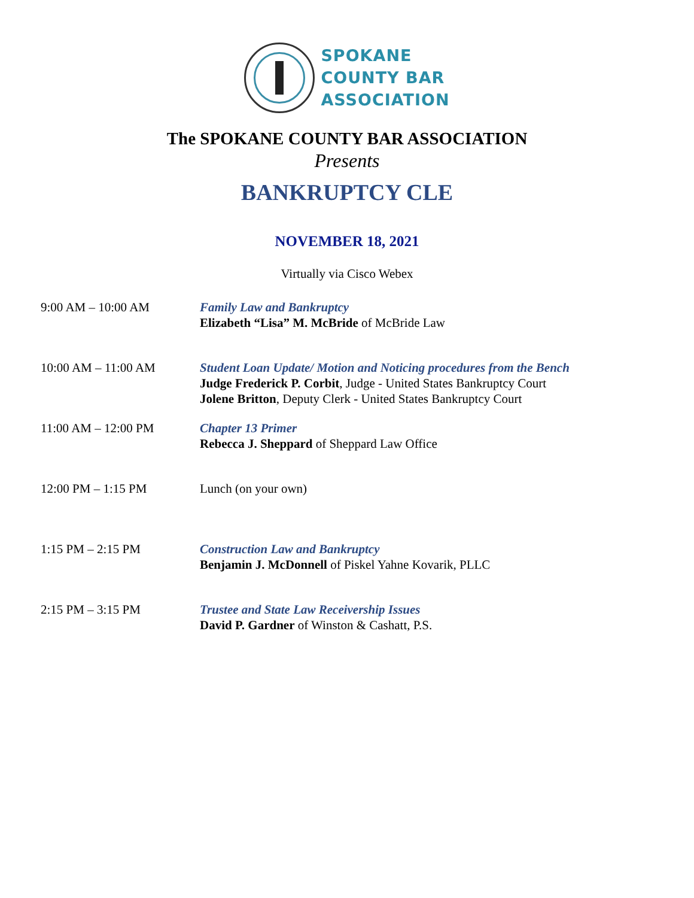SPOKANE
COUNTY BAR
ASSOCIATION
The SPOKANE COUNTY BAR ASSOCIATION
Presents
BANKRUPTCY CLE
NOVEMBER 18, 2021
Virtually via Cisco Webex
| 9:00 AM – 10:00 AM | Family Law and Bankruptcy Elizabeth “Lisa” M. McBride of McBride Law |
| 10:00 AM – 11:00 AM | Student Loan Update/ Motion and Noticing procedures from the Bench Judge Frederick P. Corbit , Judge - United States Bankruptcy Court Jolene Britton , Deputy Clerk - United States Bankruptcy Court |
| 11:00 AM – 12:00 PM | Chapter 13 Primer Rebecca J. Sheppard of Sheppard Law Office |
| 12:00 PM – 1:15 PM | Lunch (on your own) |
| 1:15 PM – 2:15 PM | Construction Law and Bankruptcy Benjamin J. McDonnell of Piskel Yahne Kovarik, PLLC |
| 2:15 PM – 3:15 PM | Trustee and State Law Receivership Issues David P. Gardner of Winston & Cashatt, P.S. |